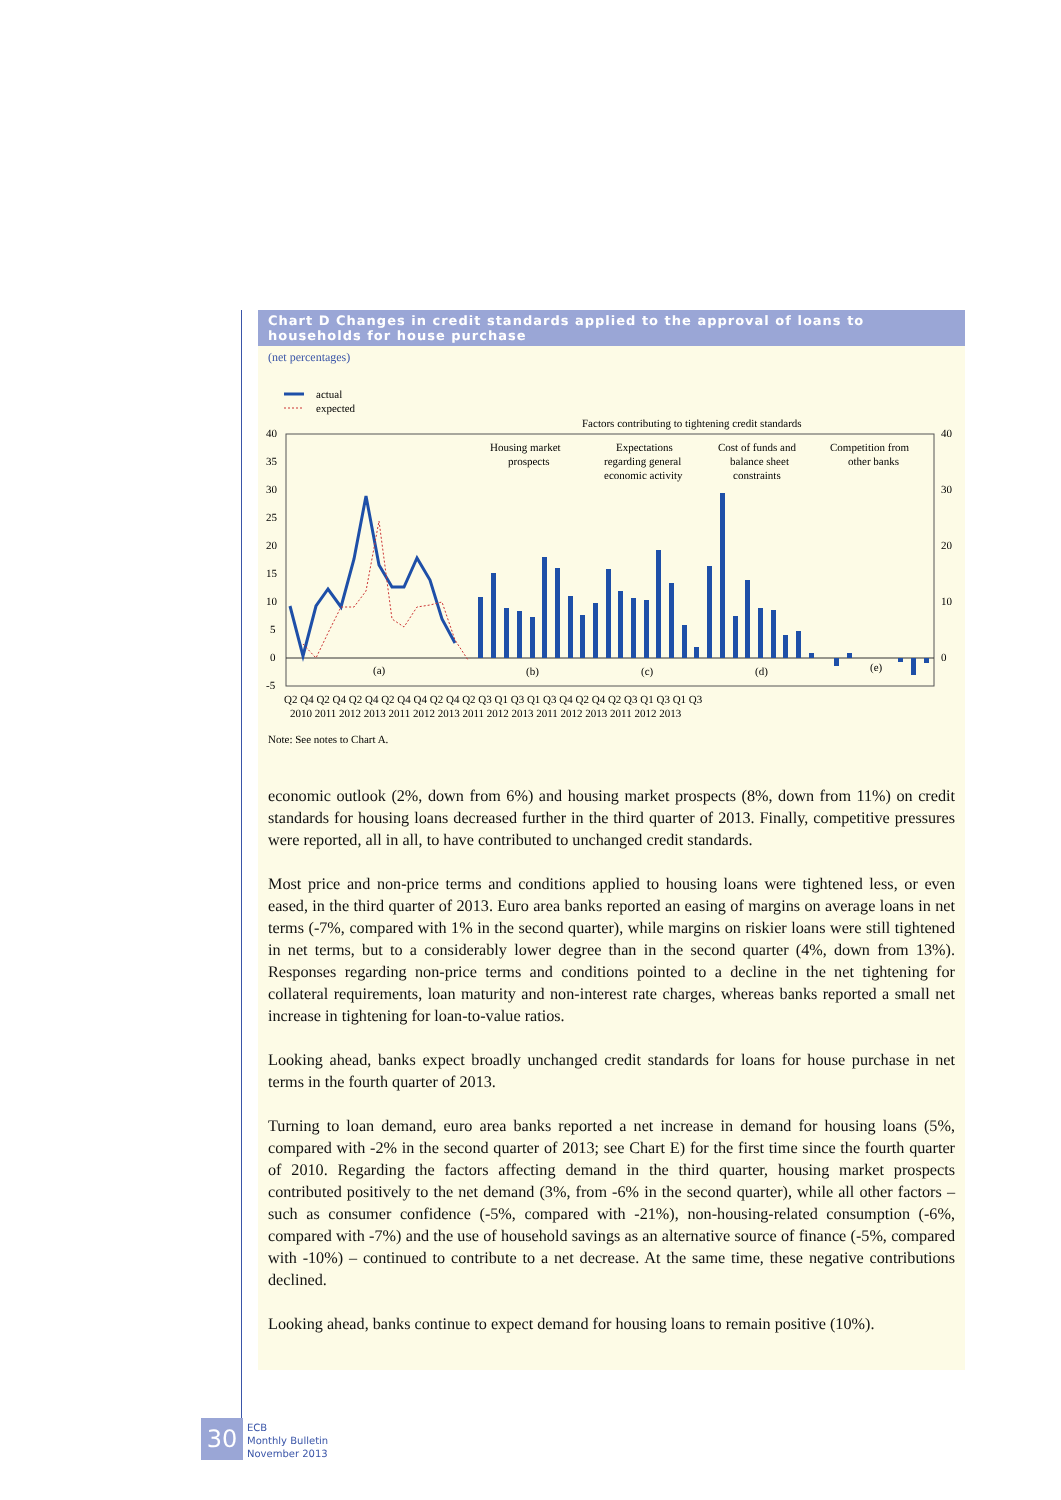Chart D Changes in credit standards applied to the approval of loans to households for house purchase
(net percentages)
actual
expected
Factors contributing to tightening credit standards
40
35
30
25
20
15
10
5
0
-5
40
30
20
10
0
Housing market
prospects
Expectations
regarding general
economic activity
Cost of funds and
balance sheet
constraints
Competition from
other banks
(a)
(b)
(c)
(d)
(e)
Q2 Q4 Q2 Q4 Q2 Q4 Q2 Q4 Q4 Q2 Q4 Q2 Q3 Q1 Q3 Q1 Q3 Q4 Q2 Q4 Q2 Q3 Q1 Q3 Q1 Q3
2010 2011 2012 2013 2011 2012 2013 2011 2012 2013 2011 2012 2013 2011 2012 2013
Note: See notes to Chart A.
economic outlook (2%, down from 6%) and housing market prospects (8%, down from 11%) on credit standards for housing loans decreased further in the third quarter of 2013. Finally, competitive pressures were reported, all in all, to have contributed to unchanged credit standards.
Most price and non-price terms and conditions applied to housing loans were tightened less, or even eased, in the third quarter of 2013. Euro area banks reported an easing of margins on average loans in net terms (-7%, compared with 1% in the second quarter), while margins on riskier loans were still tightened in net terms, but to a considerably lower degree than in the second quarter (4%, down from 13%). Responses regarding non-price terms and conditions pointed to a decline in the net tightening for collateral requirements, loan maturity and non-interest rate charges, whereas banks reported a small net increase in tightening for loan-to-value ratios.
Looking ahead, banks expect broadly unchanged credit standards for loans for house purchase in net terms in the fourth quarter of 2013.
Turning to loan demand, euro area banks reported a net increase in demand for housing loans (5%, compared with -2% in the second quarter of 2013; see Chart E) for the first time since the fourth quarter of 2010. Regarding the factors affecting demand in the third quarter, housing market prospects contributed positively to the net demand (3%, from -6% in the second quarter), while all other factors – such as consumer confidence (-5%, compared with -21%), non-housing-related consumption (-6%, compared with -7%) and the use of household savings as an alternative source of finance (-5%, compared with -10%) – continued to contribute to a net decrease. At the same time, these negative contributions declined.
Looking ahead, banks continue to expect demand for housing loans to remain positive (10%).
30
ECB
Monthly Bulletin
November 2013